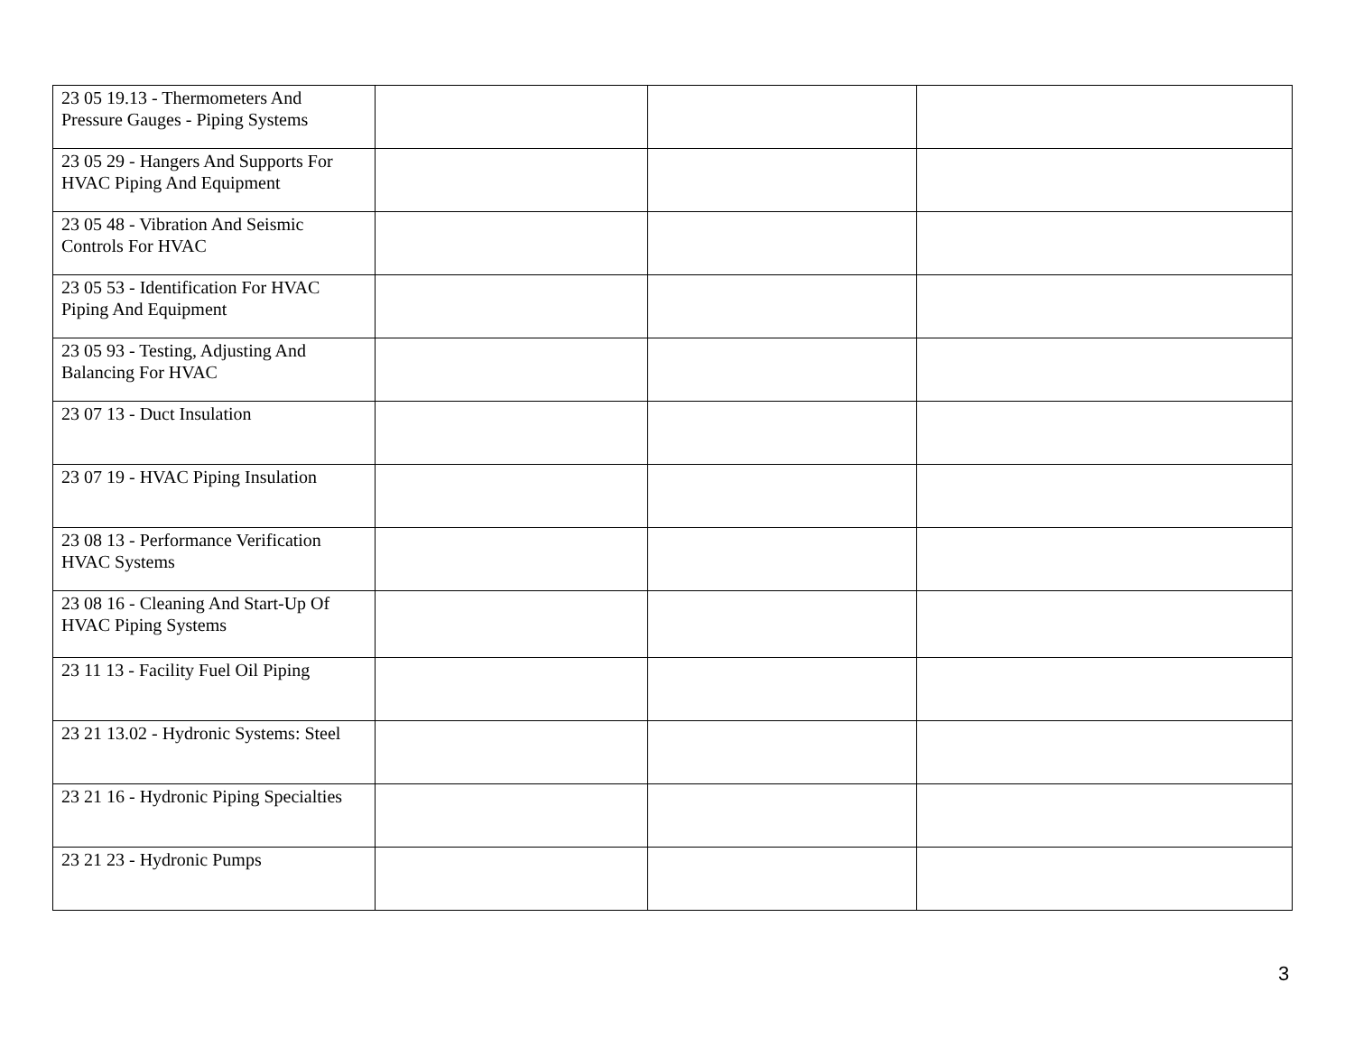| 23 05 19.13 - Thermometers And Pressure Gauges - Piping Systems | | | |
| 23 05 29 - Hangers And Supports For HVAC Piping And Equipment | | | |
| 23 05 48 - Vibration And Seismic Controls For HVAC | | | |
| 23 05 53 - Identification For HVAC Piping And Equipment | | | |
| 23 05 93 - Testing, Adjusting And Balancing For HVAC | | | |
| 23 07 13 - Duct Insulation | | | |
| 23 07 19 - HVAC Piping Insulation | | | |
| 23 08 13 - Performance Verification HVAC Systems | | | |
| 23 08 16 - Cleaning And Start-Up Of HVAC Piping Systems | | | |
| 23 11 13 - Facility Fuel Oil Piping | | | |
| 23 21 13.02 - Hydronic Systems: Steel | | | |
| 23 21 16 - Hydronic Piping Specialties | | | |
| 23 21 23 - Hydronic Pumps | | | |
3